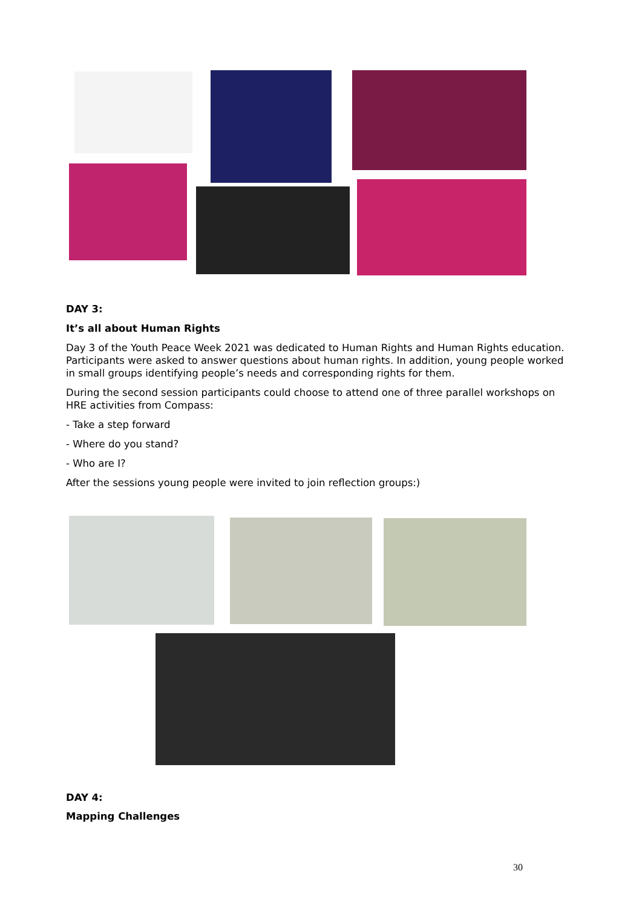DAY 3:
It’s all about Human Rights
Day 3 of the Youth Peace Week 2021 was dedicated to Human Rights and Human Rights education. Participants were asked to answer questions about human rights. In addition, young people worked in small groups identifying people’s needs and corresponding rights for them.
During the second session participants could choose to attend one of three parallel workshops on HRE activities from Compass:
- Take a step forward
- Where do you stand?
- Who are I?
After the sessions young people were invited to join reflection groups:)
DAY 4:
Mapping Challenges
30